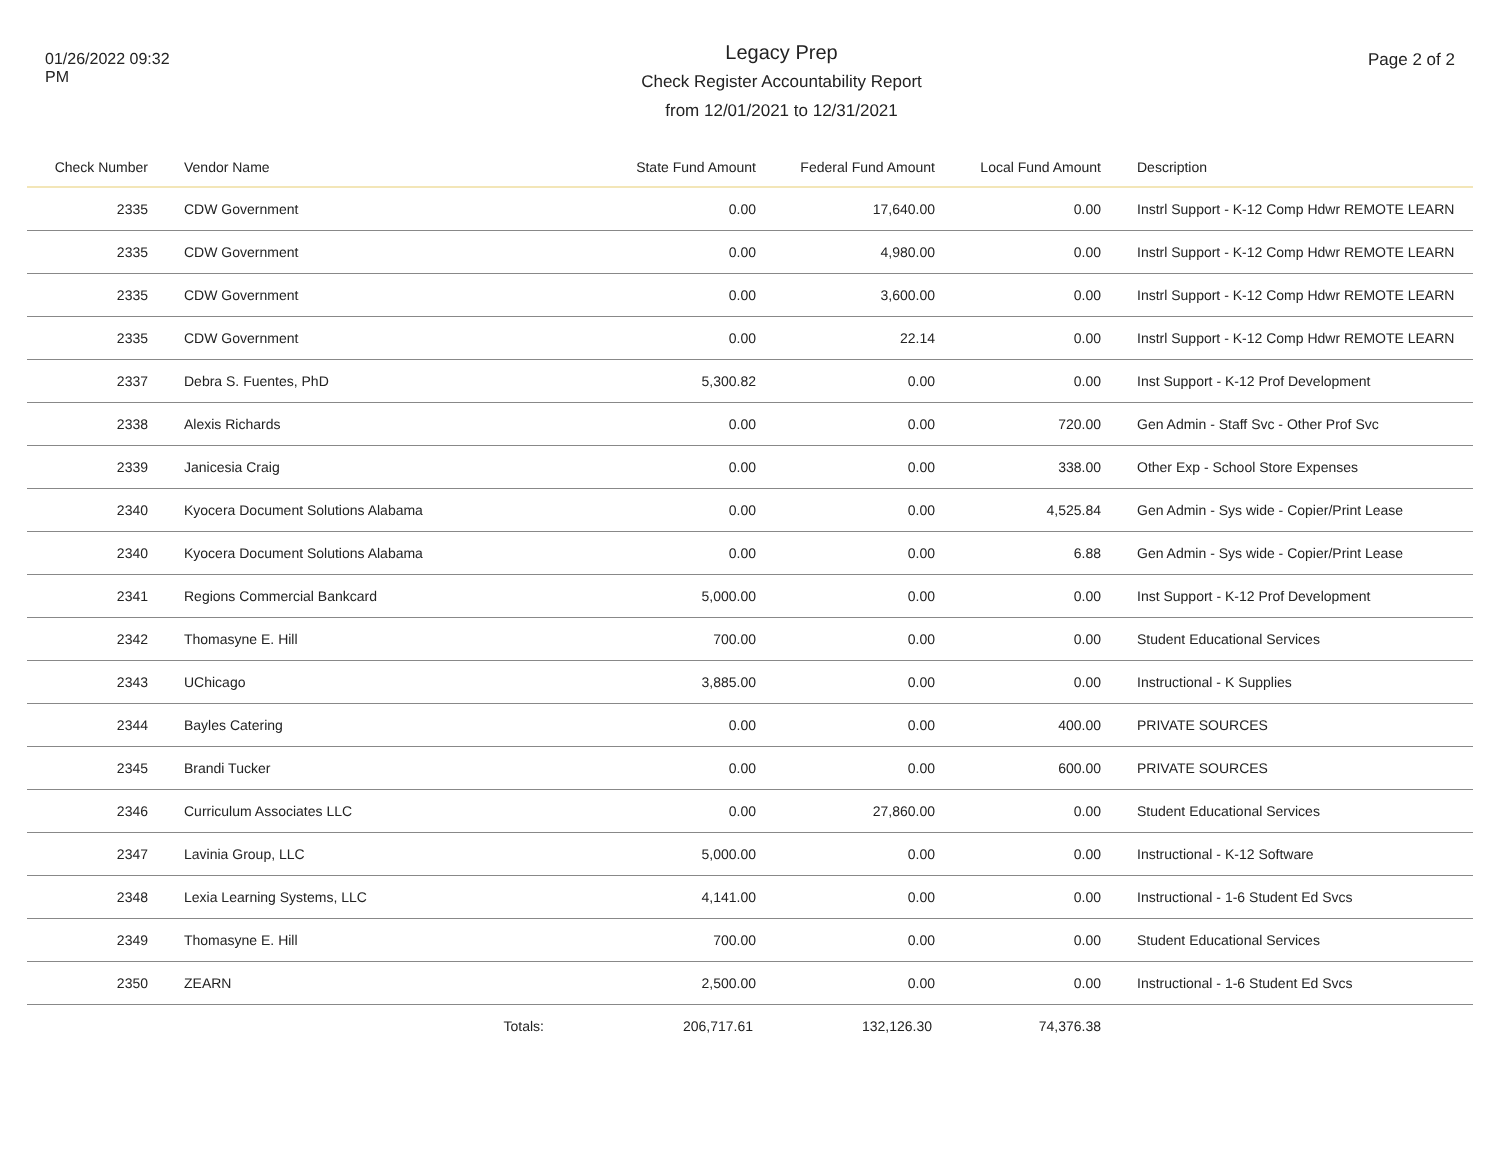01/26/2022 09:32 PM
Legacy Prep
Check Register Accountability Report
from 12/01/2021 to 12/31/2021
Page 2 of 2
| Check Number | Vendor Name | State Fund Amount | Federal Fund Amount | Local Fund Amount | Description |
| --- | --- | --- | --- | --- | --- |
| 2335 | CDW Government | 0.00 | 17,640.00 | 0.00 | Instrl Support - K-12 Comp Hdwr REMOTE LEARN |
| 2335 | CDW Government | 0.00 | 4,980.00 | 0.00 | Instrl Support - K-12 Comp Hdwr REMOTE LEARN |
| 2335 | CDW Government | 0.00 | 3,600.00 | 0.00 | Instrl Support - K-12 Comp Hdwr REMOTE LEARN |
| 2335 | CDW Government | 0.00 | 22.14 | 0.00 | Instrl Support - K-12 Comp Hdwr REMOTE LEARN |
| 2337 | Debra S. Fuentes, PhD | 5,300.82 | 0.00 | 0.00 | Inst Support - K-12 Prof Development |
| 2338 | Alexis Richards | 0.00 | 0.00 | 720.00 | Gen Admin - Staff Svc - Other Prof Svc |
| 2339 | Janicesia Craig | 0.00 | 0.00 | 338.00 | Other Exp - School Store Expenses |
| 2340 | Kyocera Document Solutions Alabama | 0.00 | 0.00 | 4,525.84 | Gen Admin - Sys wide - Copier/Print Lease |
| 2340 | Kyocera Document Solutions Alabama | 0.00 | 0.00 | 6.88 | Gen Admin - Sys wide - Copier/Print Lease |
| 2341 | Regions Commercial Bankcard | 5,000.00 | 0.00 | 0.00 | Inst Support - K-12 Prof Development |
| 2342 | Thomasyne E. Hill | 700.00 | 0.00 | 0.00 | Student Educational Services |
| 2343 | UChicago | 3,885.00 | 0.00 | 0.00 | Instructional - K Supplies |
| 2344 | Bayles Catering | 0.00 | 0.00 | 400.00 | PRIVATE SOURCES |
| 2345 | Brandi Tucker | 0.00 | 0.00 | 600.00 | PRIVATE SOURCES |
| 2346 | Curriculum Associates LLC | 0.00 | 27,860.00 | 0.00 | Student Educational Services |
| 2347 | Lavinia Group, LLC | 5,000.00 | 0.00 | 0.00 | Instructional - K-12 Software |
| 2348 | Lexia Learning Systems, LLC | 4,141.00 | 0.00 | 0.00 | Instructional - 1-6 Student Ed Svcs |
| 2349 | Thomasyne E. Hill | 700.00 | 0.00 | 0.00 | Student Educational Services |
| 2350 | ZEARN | 2,500.00 | 0.00 | 0.00 | Instructional - 1-6 Student Ed Svcs |
| | Totals: | 206,717.61 | 132,126.30 | 74,376.38 | |